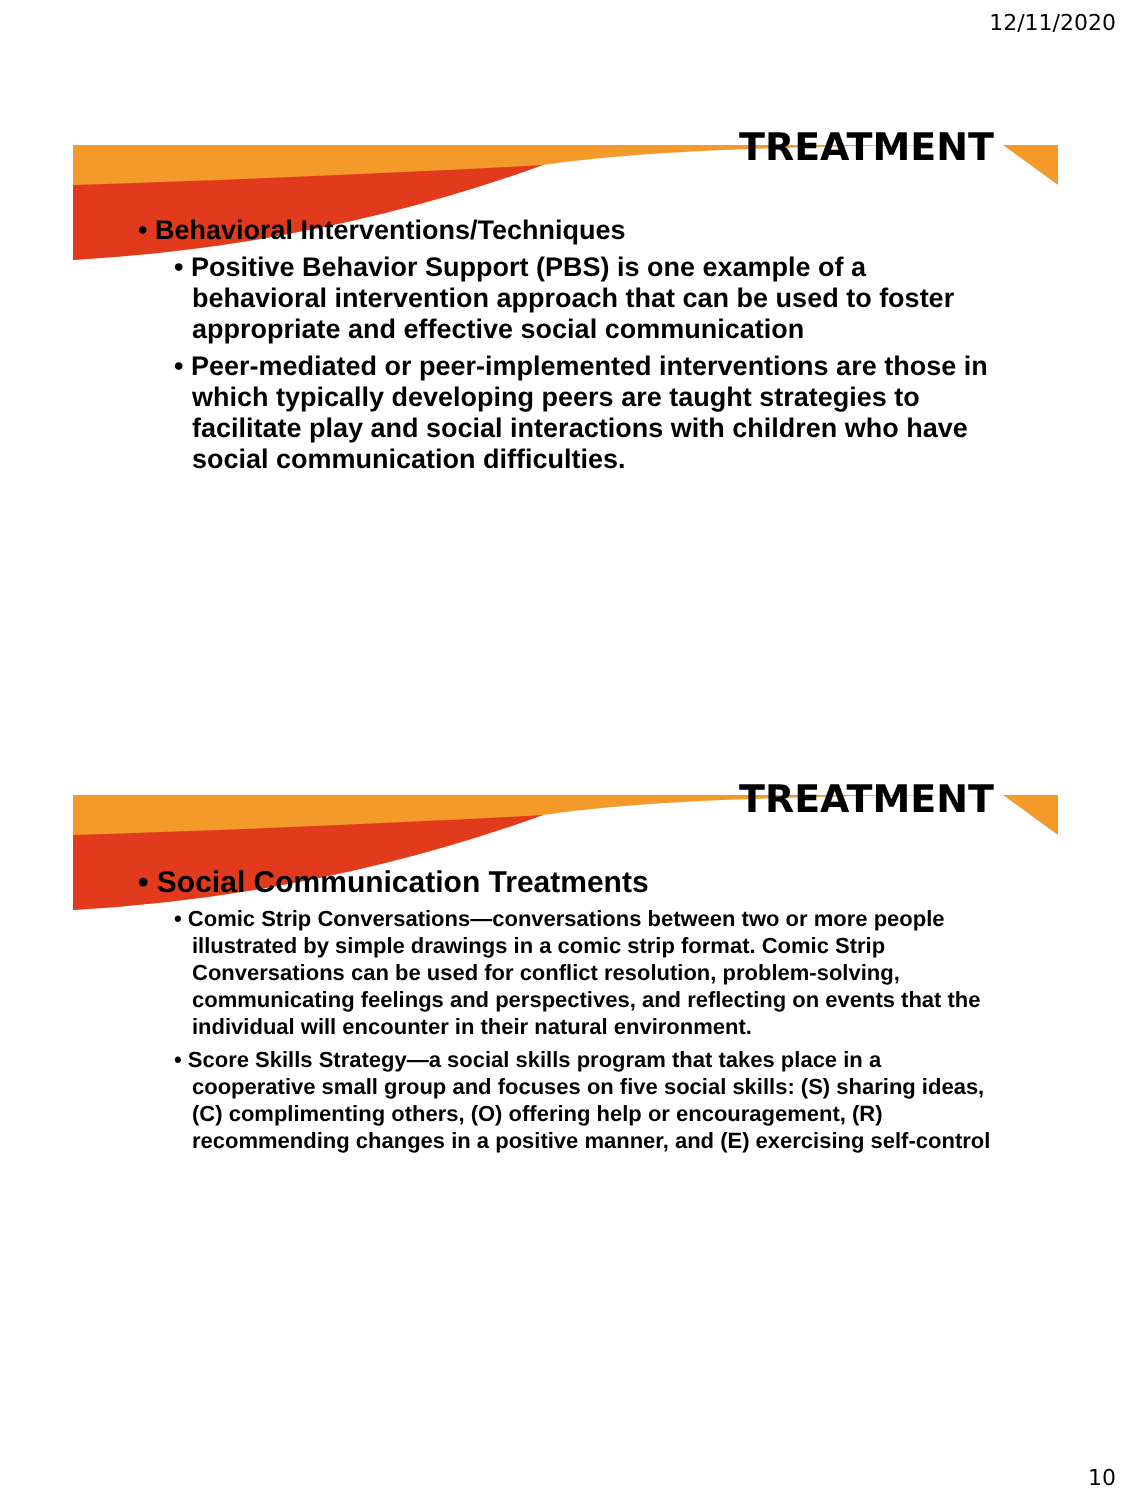12/11/2020
TREATMENT
• Behavioral Interventions/Techniques
• Positive Behavior Support (PBS) is one example of a behavioral intervention approach that can be used to foster appropriate and effective social communication
• Peer-mediated or peer-implemented interventions are those in which typically developing peers are taught strategies to facilitate play and social interactions with children who have social communication difficulties.
TREATMENT
• Social Communication Treatments
• Comic Strip Conversations—conversations between two or more people illustrated by simple drawings in a comic strip format. Comic Strip Conversations can be used for conflict resolution, problem-solving, communicating feelings and perspectives, and reflecting on events that the individual will encounter in their natural environment.
• Score Skills Strategy—a social skills program that takes place in a cooperative small group and focuses on five social skills: (S) sharing ideas, (C) complimenting others, (O) offering help or encouragement, (R) recommending changes in a positive manner, and (E) exercising self-control
10